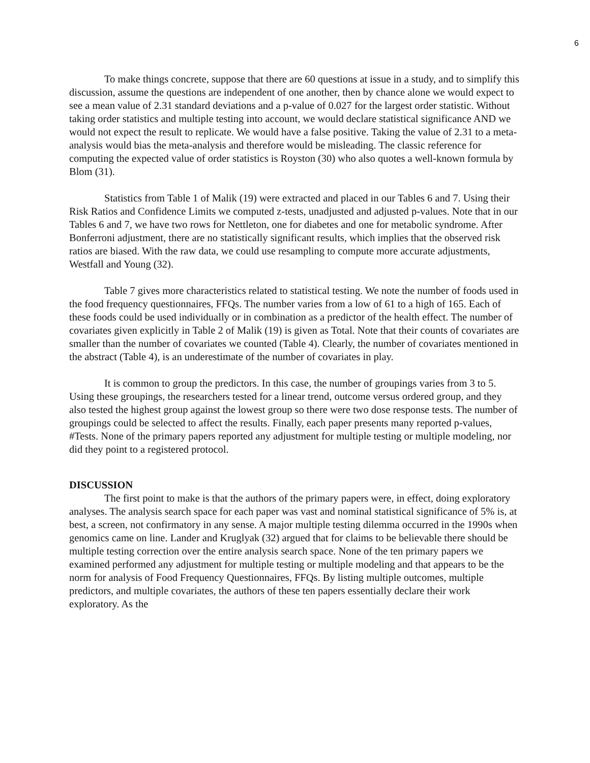6
To make things concrete, suppose that there are 60 questions at issue in a study, and to simplify this discussion, assume the questions are independent of one another, then by chance alone we would expect to see a mean value of 2.31 standard deviations and a p-value of 0.027 for the largest order statistic. Without taking order statistics and multiple testing into account, we would declare statistical significance AND we would not expect the result to replicate. We would have a false positive. Taking the value of 2.31 to a meta-analysis would bias the meta-analysis and therefore would be misleading. The classic reference for computing the expected value of order statistics is Royston (30) who also quotes a well-known formula by Blom (31).
Statistics from Table 1 of Malik (19) were extracted and placed in our Tables 6 and 7. Using their Risk Ratios and Confidence Limits we computed z-tests, unadjusted and adjusted p-values. Note that in our Tables 6 and 7, we have two rows for Nettleton, one for diabetes and one for metabolic syndrome. After Bonferroni adjustment, there are no statistically significant results, which implies that the observed risk ratios are biased. With the raw data, we could use resampling to compute more accurate adjustments, Westfall and Young (32).
Table 7 gives more characteristics related to statistical testing. We note the number of foods used in the food frequency questionnaires, FFQs. The number varies from a low of 61 to a high of 165. Each of these foods could be used individually or in combination as a predictor of the health effect. The number of covariates given explicitly in Table 2 of Malik (19) is given as Total. Note that their counts of covariates are smaller than the number of covariates we counted (Table 4). Clearly, the number of covariates mentioned in the abstract (Table 4), is an underestimate of the number of covariates in play.
It is common to group the predictors. In this case, the number of groupings varies from 3 to 5. Using these groupings, the researchers tested for a linear trend, outcome versus ordered group, and they also tested the highest group against the lowest group so there were two dose response tests. The number of groupings could be selected to affect the results. Finally, each paper presents many reported p-values, #Tests. None of the primary papers reported any adjustment for multiple testing or multiple modeling, nor did they point to a registered protocol.
DISCUSSION
The first point to make is that the authors of the primary papers were, in effect, doing exploratory analyses. The analysis search space for each paper was vast and nominal statistical significance of 5% is, at best, a screen, not confirmatory in any sense. A major multiple testing dilemma occurred in the 1990s when genomics came on line. Lander and Kruglyak (32) argued that for claims to be believable there should be multiple testing correction over the entire analysis search space. None of the ten primary papers we examined performed any adjustment for multiple testing or multiple modeling and that appears to be the norm for analysis of Food Frequency Questionnaires, FFQs. By listing multiple outcomes, multiple predictors, and multiple covariates, the authors of these ten papers essentially declare their work exploratory. As the